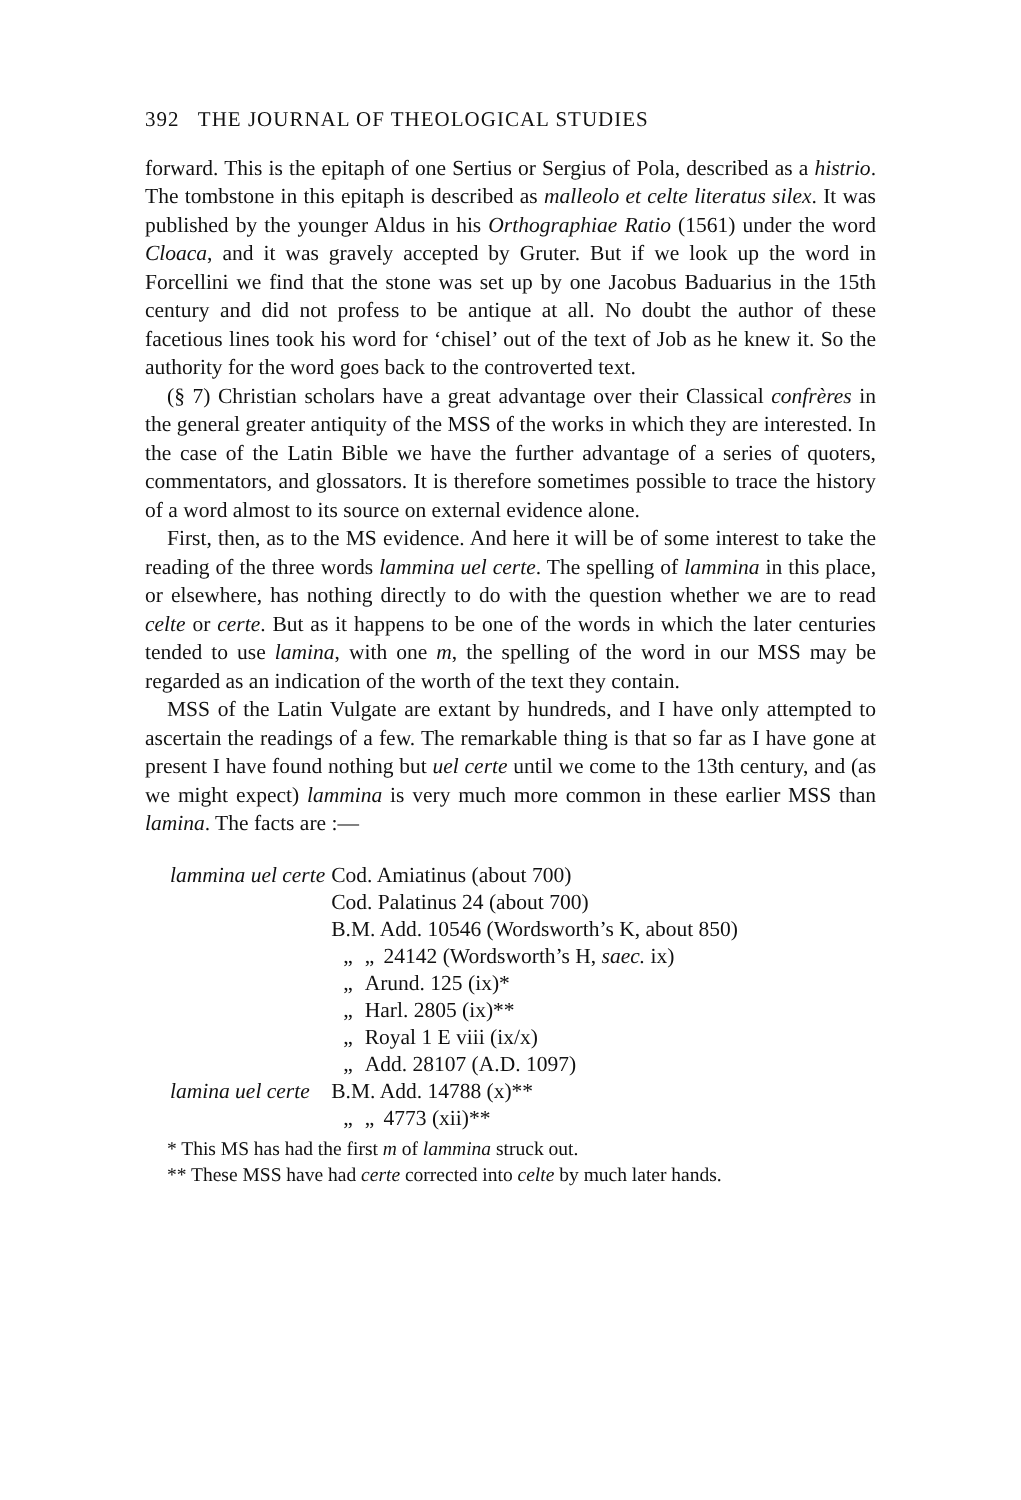392 THE JOURNAL OF THEOLOGICAL STUDIES
forward. This is the epitaph of one Sertius or Sergius of Pola, described as a histrio. The tombstone in this epitaph is described as malleolo et celte literatus silex. It was published by the younger Aldus in his Orthographiae Ratio (1561) under the word Cloaca, and it was gravely accepted by Gruter. But if we look up the word in Forcellini we find that the stone was set up by one Jacobus Baduarius in the 15th century and did not profess to be antique at all. No doubt the author of these facetious lines took his word for ‘chisel’ out of the text of Job as he knew it. So the authority for the word goes back to the controverted text.
(§ 7) Christian scholars have a great advantage over their Classical confrères in the general greater antiquity of the MSS of the works in which they are interested. In the case of the Latin Bible we have the further advantage of a series of quoters, commentators, and glossators. It is therefore sometimes possible to trace the history of a word almost to its source on external evidence alone.
First, then, as to the MS evidence. And here it will be of some interest to take the reading of the three words lammina uel certe. The spelling of lammina in this place, or elsewhere, has nothing directly to do with the question whether we are to read celte or certe. But as it happens to be one of the words in which the later centuries tended to use lamina, with one m, the spelling of the word in our MSS may be regarded as an indication of the worth of the text they contain.
MSS of the Latin Vulgate are extant by hundreds, and I have only attempted to ascertain the readings of a few. The remarkable thing is that so far as I have gone at present I have found nothing but uel certe until we come to the 13th century, and (as we might expect) lammina is very much more common in these earlier MSS than lamina. The facts are :—
| lammina uel certe | Cod. Amiatinus (about 700) | | |
| | Cod. Palatinus 24 (about 700) | | |
| | B.M. Add. 10546 (Wordsworth’s K, about 850) | | |
| | „ | „ | 24142 (Wordsworth’s H, saec. ix) |
| | „ | Arund. 125 (ix)* | |
| | „ | Harl. 2805 (ix)** | |
| | „ | Royal 1 E viii (ix/x) | |
| | „ | Add. 28107 (A.D. 1097) | |
| lamina uel certe | B.M. Add. 14788 (x)** | | |
| | „ | „ | 4773 (xii)** |
* This MS has had the first m of lammina struck out.
** These MSS have had certe corrected into celte by much later hands.